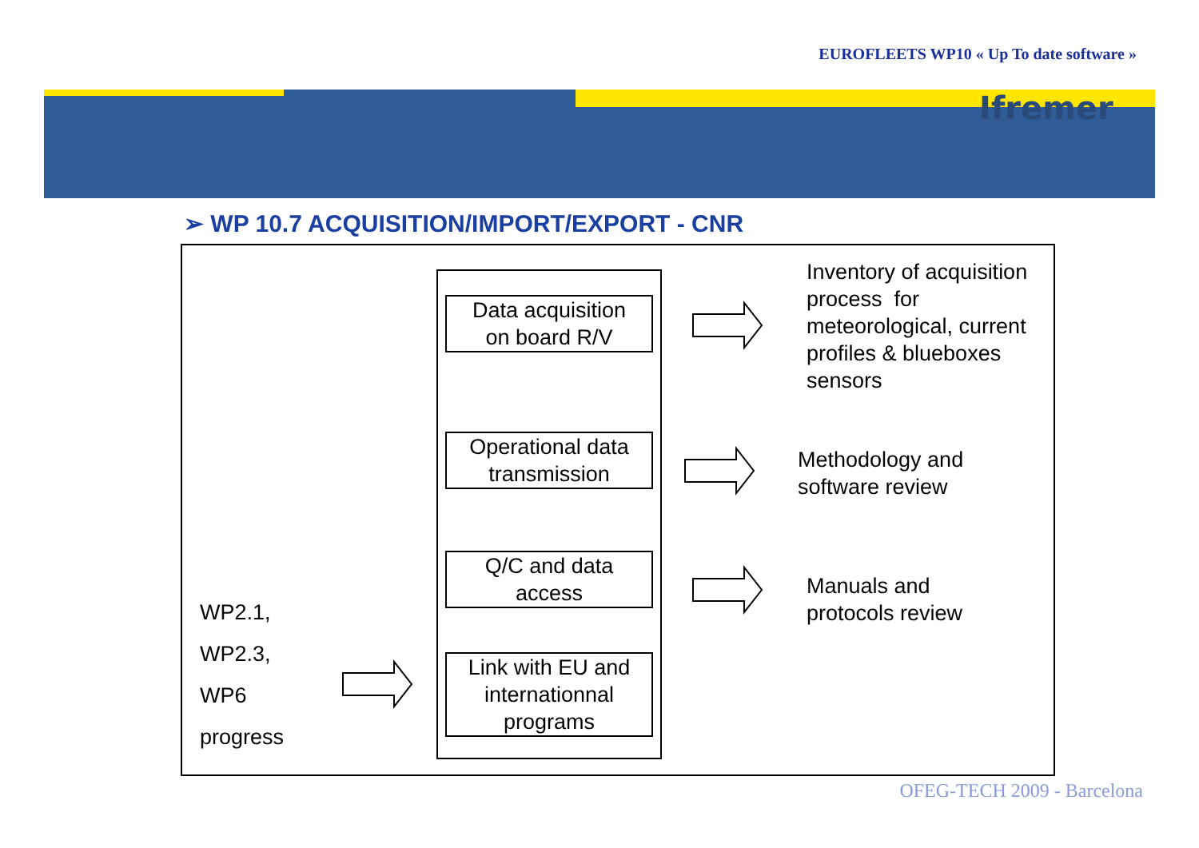EUROFLEETS WP10 « Up To date software »
Ifremer
➢ WP 10.7 ACQUISITION/IMPORT/EXPORT - CNR
Data acquisition
on board R/V
Operational data
transmission
Q/C and data
access
Link with EU and
internationnal
programs
Inventory of acquisition
process for
meteorological, current
profiles & blueboxes
sensors
Methodology and
software review
Manuals and
protocols review
WP2.1,
WP2.3,
WP6
progress
OFEG-TECH 2009 - Barcelona